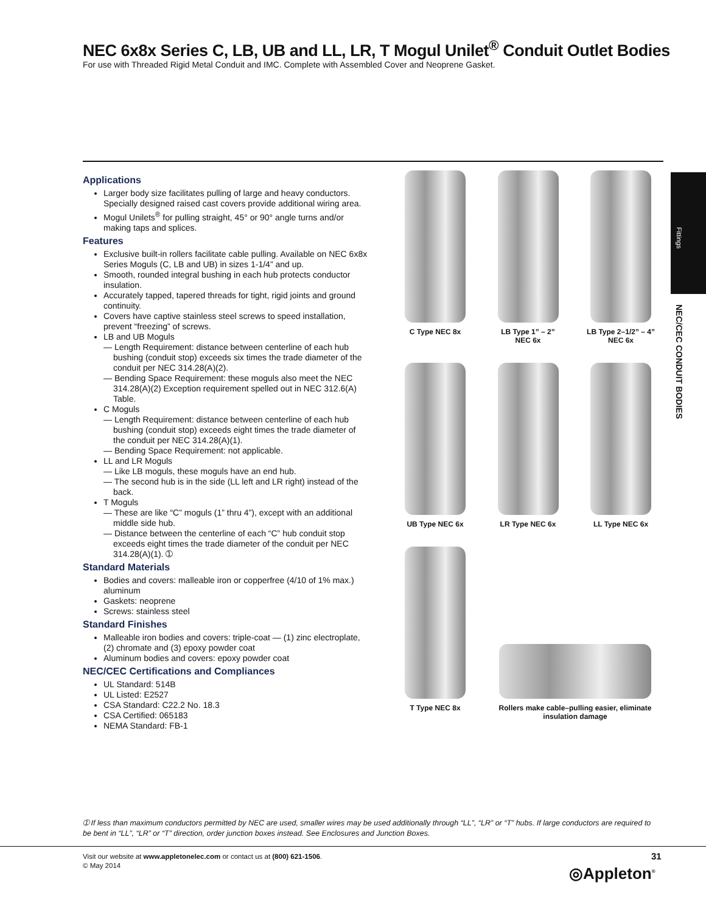NEC 6x8x Series C, LB, UB and LL, LR, T Mogul Unilet<sup>®</sup> Conduit Outlet Bodies
For use with Threaded Rigid Metal Conduit and IMC. Complete with Assembled Cover and Neoprene Gasket.
Applications
Larger body size facilitates pulling of large and heavy conductors. Specially designed raised cast covers provide additional wiring area.
Mogul Unilets<sup>®</sup> for pulling straight, 45° or 90° angle turns and/or making taps and splices.
Features
Exclusive built-in rollers facilitate cable pulling. Available on NEC 6x8x Series Moguls (C, LB and UB) in sizes 1-1/4” and up.
Smooth, rounded integral bushing in each hub protects conductor insulation.
Accurately tapped, tapered threads for tight, rigid joints and ground continuity.
Covers have captive stainless steel screws to speed installation, prevent “freezing” of screws.
LB and UB Moguls
— Length Requirement: distance between centerline of each hub bushing (conduit stop) exceeds six times the trade diameter of the conduit per NEC 314.28(A)(2).
— Bending Space Requirement: these moguls also meet the NEC 314.28(A)(2) Exception requirement spelled out in NEC 312.6(A) Table.
C Moguls
— Length Requirement: distance between centerline of each hub bushing (conduit stop) exceeds eight times the trade diameter of the conduit per NEC 314.28(A)(1).
— Bending Space Requirement: not applicable.
LL and LR Moguls
— Like LB moguls, these moguls have an end hub.
— The second hub is in the side (LL left and LR right) instead of the back.
T Moguls
— These are like “C” moguls (1” thru 4”), except with an additional middle side hub.
— Distance between the centerline of each “C” hub conduit stop exceeds eight times the trade diameter of the conduit per NEC 314.28(A)(1). ➀
Standard Materials
Bodies and covers: malleable iron or copperfree (4/10 of 1% max.) aluminum
Gaskets: neoprene
Screws: stainless steel
Standard Finishes
Malleable iron bodies and covers: triple-coat — (1) zinc electroplate, (2) chromate and (3) epoxy powder coat
Aluminum bodies and covers: epoxy powder coat
NEC/CEC Certifications and Compliances
UL Standard: 514B
UL Listed: E2527
CSA Standard: C22.2 No. 18.3
CSA Certified: 065183
NEMA Standard: FB-1
C Type NEC 8x LB Type 1” – 2”
NEC 6x
LB Type 2–1/2” – 4”
NEC 6x
UB Type NEC 6x LR Type NEC 6x LL Type NEC 6x
T Type NEC 8x Rollers make cable–pulling easier, eliminate insulation damage
Fittings
NEC/CEC CONDUIT BODIES
➀ If less than maximum conductors permitted by NEC are used, smaller wires may be used additionally through “LL”, “LR” or “T” hubs. If large conductors are required to be bent in “LL”, “LR” or “T” direction, order junction boxes instead. See Enclosures and Junction Boxes.
Visit our website at www.appletonelec.com or contact us at (800) 621-1506.
© May 2014
31
◎Appleton<sup>®</sup>